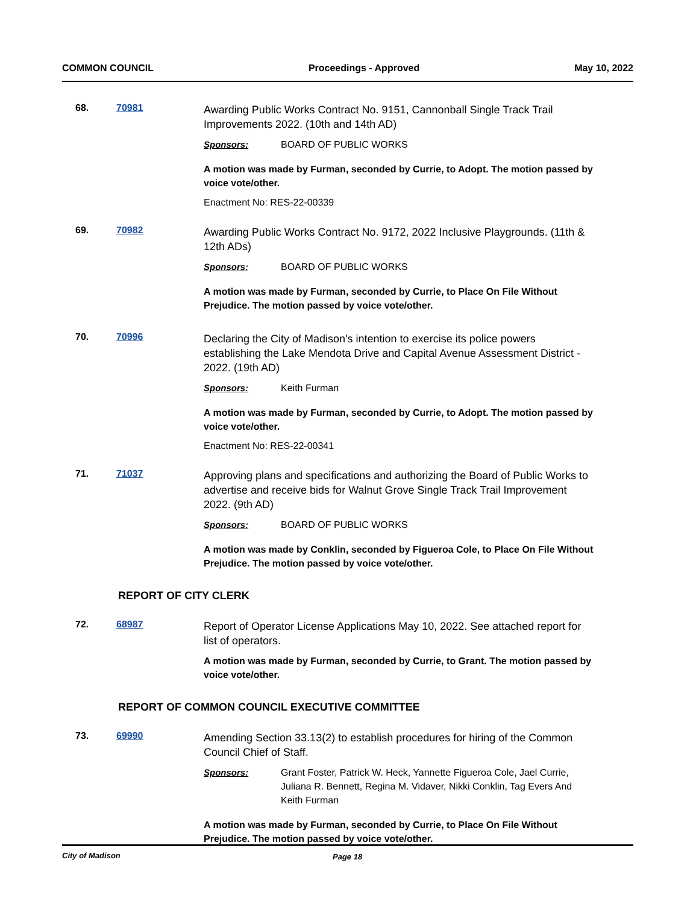COMMON COUNCIL Proceedings - Approved May 10, 2022
68. 70981
Awarding Public Works Contract No. 9151, Cannonball Single Track Trail Improvements 2022. (10th and 14th AD)
Sponsors: BOARD OF PUBLIC WORKS
A motion was made by Furman, seconded by Currie, to Adopt. The motion passed by voice vote/other.
Enactment No: RES-22-00339
69. 70982
Awarding Public Works Contract No. 9172, 2022 Inclusive Playgrounds. (11th & 12th ADs)
Sponsors: BOARD OF PUBLIC WORKS
A motion was made by Furman, seconded by Currie, to Place On File Without Prejudice. The motion passed by voice vote/other.
70. 70996
Declaring the City of Madison's intention to exercise its police powers establishing the Lake Mendota Drive and Capital Avenue Assessment District - 2022. (19th AD)
Sponsors: Keith Furman
A motion was made by Furman, seconded by Currie, to Adopt. The motion passed by voice vote/other.
Enactment No: RES-22-00341
71. 71037
Approving plans and specifications and authorizing the Board of Public Works to advertise and receive bids for Walnut Grove Single Track Trail Improvement 2022. (9th AD)
Sponsors: BOARD OF PUBLIC WORKS
A motion was made by Conklin, seconded by Figueroa Cole, to Place On File Without Prejudice. The motion passed by voice vote/other.
REPORT OF CITY CLERK
72. 68987
Report of Operator License Applications May 10, 2022. See attached report for list of operators.
A motion was made by Furman, seconded by Currie, to Grant. The motion passed by voice vote/other.
REPORT OF COMMON COUNCIL EXECUTIVE COMMITTEE
73. 69990
Amending Section 33.13(2) to establish procedures for hiring of the Common Council Chief of Staff.
Sponsors: Grant Foster, Patrick W. Heck, Yannette Figueroa Cole, Jael Currie, Juliana R. Bennett, Regina M. Vidaver, Nikki Conklin, Tag Evers And Keith Furman
A motion was made by Furman, seconded by Currie, to Place On File Without Prejudice. The motion passed by voice vote/other.
City of Madison Page 18